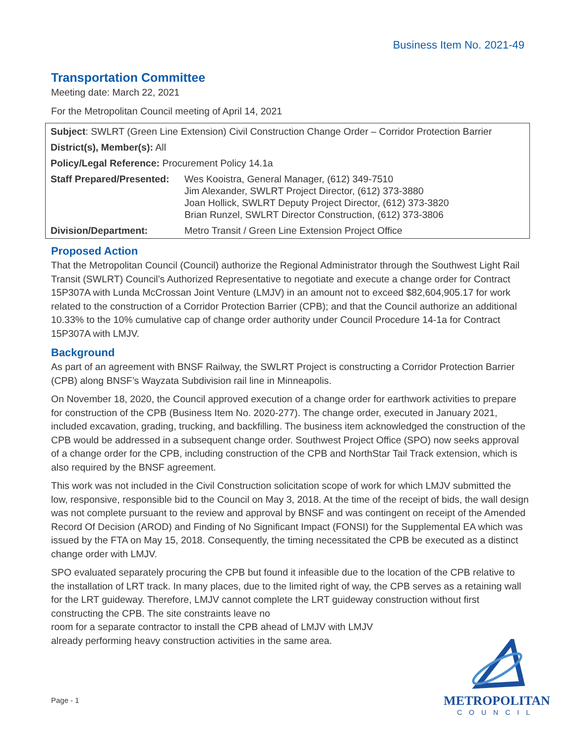Business Item No. 2021-49
Transportation Committee
Meeting date: March 22, 2021
For the Metropolitan Council meeting of April 14, 2021
| Subject : SWLRT (Green Line Extension) Civil Construction Change Order – Corridor Protection Barrier | |
| District(s), Member(s): All | |
| Policy/Legal Reference: Procurement Policy 14.1a | |
| Staff Prepared/Presented: | Wes Kooistra, General Manager, (612) 349-7510 Jim Alexander, SWLRT Project Director, (612) 373-3880 Joan Hollick, SWLRT Deputy Project Director, (612) 373-3820 Brian Runzel, SWLRT Director Construction, (612) 373-3806 |
| Division/Department: | Metro Transit / Green Line Extension Project Office |
Proposed Action
That the Metropolitan Council (Council) authorize the Regional Administrator through the Southwest Light Rail Transit (SWLRT) Council’s Authorized Representative to negotiate and execute a change order for Contract 15P307A with Lunda McCrossan Joint Venture (LMJV) in an amount not to exceed $82,604,905.17 for work related to the construction of a Corridor Protection Barrier (CPB); and that the Council authorize an additional 10.33% to the 10% cumulative cap of change order authority under Council Procedure 14-1a for Contract 15P307A with LMJV.
Background
As part of an agreement with BNSF Railway, the SWLRT Project is constructing a Corridor Protection Barrier (CPB) along BNSF’s Wayzata Subdivision rail line in Minneapolis.
On November 18, 2020, the Council approved execution of a change order for earthwork activities to prepare for construction of the CPB (Business Item No. 2020-277). The change order, executed in January 2021, included excavation, grading, trucking, and backfilling. The business item acknowledged the construction of the CPB would be addressed in a subsequent change order. Southwest Project Office (SPO) now seeks approval of a change order for the CPB, including construction of the CPB and NorthStar Tail Track extension, which is also required by the BNSF agreement.
This work was not included in the Civil Construction solicitation scope of work for which LMJV submitted the low, responsive, responsible bid to the Council on May 3, 2018. At the time of the receipt of bids, the wall design was not complete pursuant to the review and approval by BNSF and was contingent on receipt of the Amended Record Of Decision (AROD) and Finding of No Significant Impact (FONSI) for the Supplemental EA which was issued by the FTA on May 15, 2018. Consequently, the timing necessitated the CPB be executed as a distinct change order with LMJV.
SPO evaluated separately procuring the CPB but found it infeasible due to the location of the CPB relative to the installation of LRT track. In many places, due to the limited right of way, the CPB serves as a retaining wall for the LRT guideway. Therefore, LMJV cannot complete the LRT guideway construction without first constructing the CPB. The site constraints leave no
room for a separate contractor to install the CPB ahead of LMJV with LMJV
already performing heavy construction activities in the same area.
Page - 1
METROPOLITAN
COUNCIL